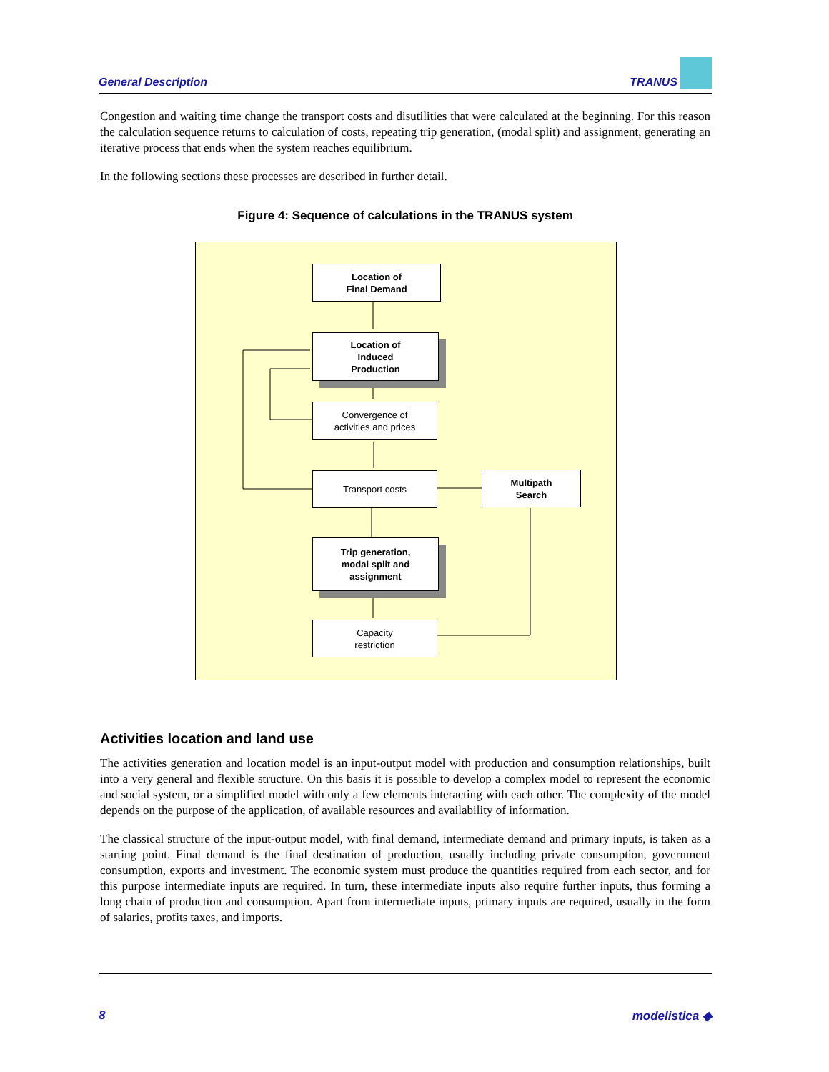General Description TRANUS
Congestion and waiting time change the transport costs and disutilities that were calculated at the beginning. For this reason the calculation sequence returns to calculation of costs, repeating trip generation, (modal split) and assignment, generating an iterative process that ends when the system reaches equilibrium.
In the following sections these processes are described in further detail.
Figure 4: Sequence of calculations in the TRANUS system
Location of
Final Demand
Location of
Induced
Production
Convergence of
activities and prices
Transport costs
Multipath
Search
Trip generation,
modal split and
assignment
Capacity
restriction
Activities location and land use
The activities generation and location model is an input-output model with production and consumption relationships, built into a very general and flexible structure. On this basis it is possible to develop a complex model to represent the economic and social system, or a simplified model with only a few elements interacting with each other. The complexity of the model depends on the purpose of the application, of available resources and availability of information.
The classical structure of the input-output model, with final demand, intermediate demand and primary inputs, is taken as a starting point. Final demand is the final destination of production, usually including private consumption, government consumption, exports and investment. The economic system must produce the quantities required from each sector, and for this purpose intermediate inputs are required. In turn, these intermediate inputs also require further inputs, thus forming a long chain of production and consumption. Apart from intermediate inputs, primary inputs are required, usually in the form of salaries, profits taxes, and imports.
8 modelistica ◆